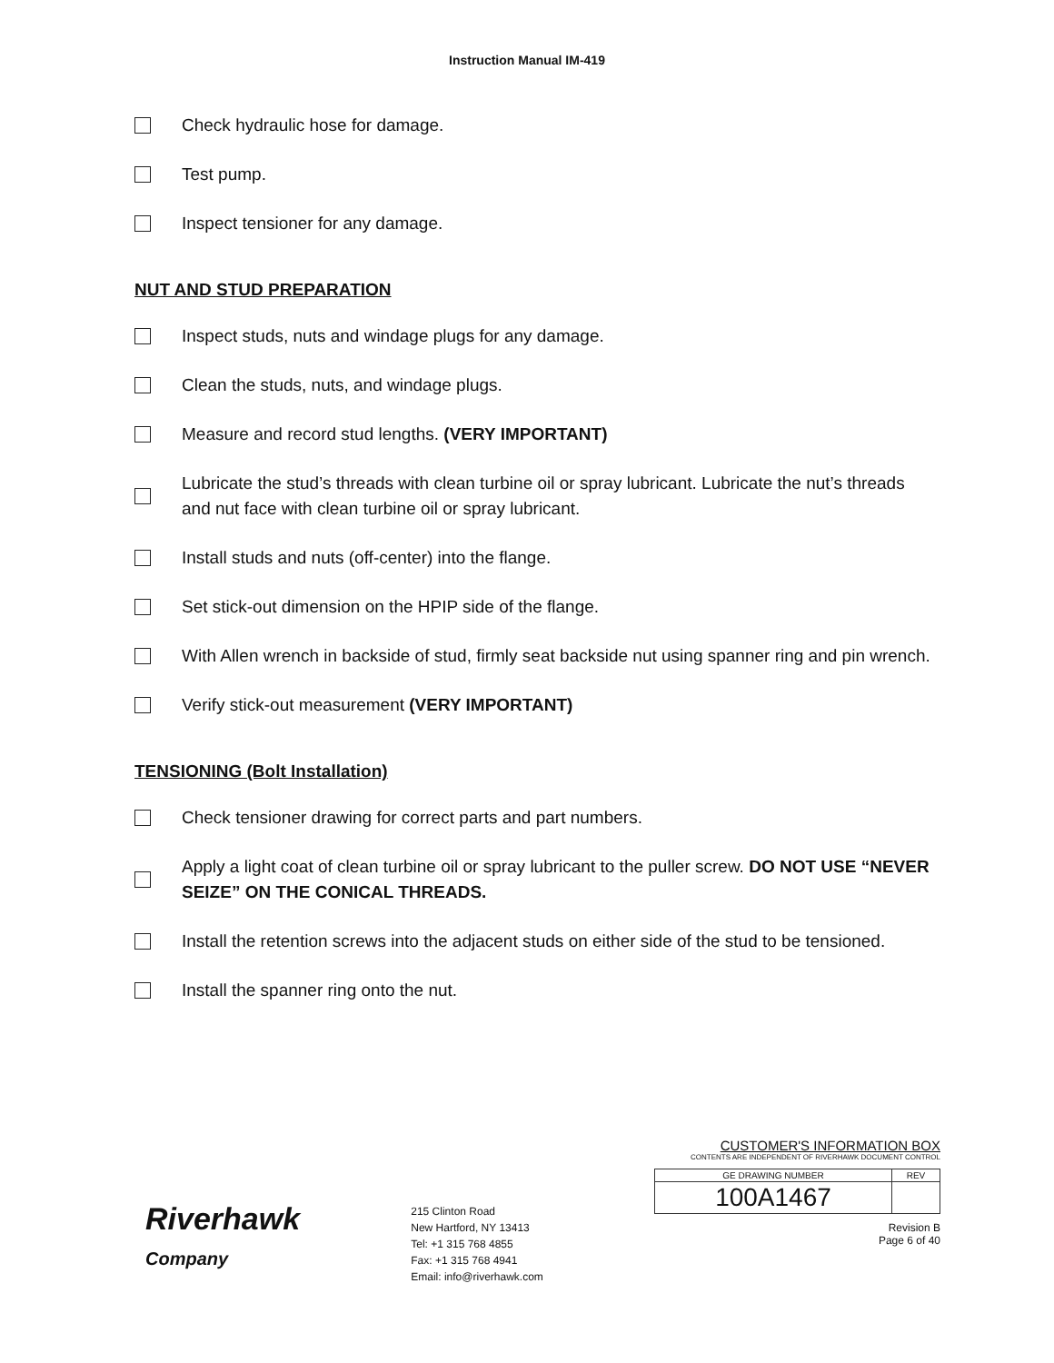Instruction Manual IM-419
Check hydraulic hose for damage.
Test pump.
Inspect tensioner for any damage.
NUT AND STUD PREPARATION
Inspect studs, nuts and windage plugs for any damage.
Clean the studs, nuts, and windage plugs.
Measure and record stud lengths. (VERY IMPORTANT)
Lubricate the stud’s threads with clean turbine oil or spray lubricant. Lubricate the nut’s threads and nut face with clean turbine oil or spray lubricant.
Install studs and nuts (off-center) into the flange.
Set stick-out dimension on the HPIP side of the flange.
With Allen wrench in backside of stud, firmly seat backside nut using spanner ring and pin wrench.
Verify stick-out measurement (VERY IMPORTANT)
TENSIONING (Bolt Installation)
Check tensioner drawing for correct parts and part numbers.
Apply a light coat of clean turbine oil or spray lubricant to the puller screw. DO NOT USE “NEVER SEIZE” ON THE CONICAL THREADS.
Install the retention screws into the adjacent studs on either side of the stud to be tensioned.
Install the spanner ring onto the nut.
Riverhawk
Company
215 Clinton Road
New Hartford, NY 13413
Tel: +1 315 768 4855
Fax: +1 315 768 4941
Email: info@riverhawk.com
CUSTOMER'S INFORMATION BOX
CONTENTS ARE INDEPENDENT OF RIVERHAWK DOCUMENT CONTROL
| GE DRAWING NUMBER | REV |
| 100A1467 | |
Revision B
Page 6 of 40